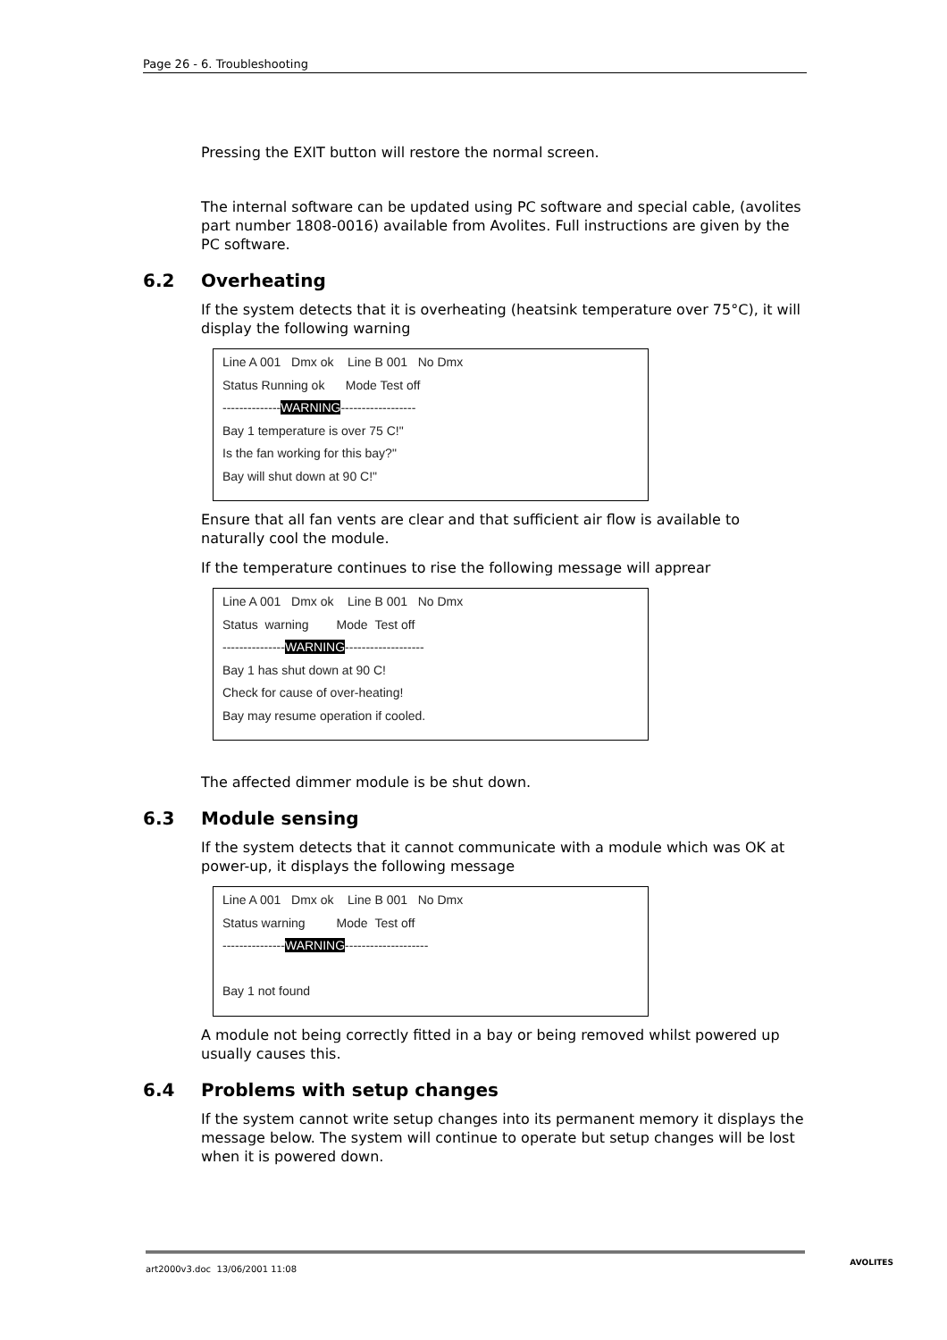Page 26 - 6. Troubleshooting
Pressing the EXIT button will restore the normal screen.
The internal software can be updated using PC software and special cable, (avolites part number 1808-0016) available from Avolites. Full instructions are given by the PC software.
6.2 Overheating
If the system detects that it is overheating (heatsink temperature over 75°C), it will display the following warning
Line A 001 Dmx ok Line B 001 No Dmx
Status Running ok Mode Test off
--------------WARNING------------------
Bay 1 temperature is over 75 C!"
Is the fan working for this bay?"
Bay will shut down at 90 C!"
Ensure that all fan vents are clear and that sufficient air flow is available to naturally cool the module.
If the temperature continues to rise the following message will apprear
Line A 001 Dmx ok Line B 001 No Dmx
Status warning Mode Test off
---------------WARNING-------------------
Bay 1 has shut down at 90 C!
Check for cause of over-heating!
Bay may resume operation if cooled.
The affected dimmer module is be shut down.
6.3 Module sensing
If the system detects that it cannot communicate with a module which was OK at power-up, it displays the following message
Line A 001 Dmx ok Line B 001 No Dmx
Status warning Mode Test off
---------------WARNING--------------------
Bay 1 not found
A module not being correctly fitted in a bay or being removed whilst powered up usually causes this.
6.4 Problems with setup changes
If the system cannot write setup changes into its permanent memory it displays the message below. The system will continue to operate but setup changes will be lost when it is powered down.
art2000v3.doc 13/06/2001 11:08
AVOLITES